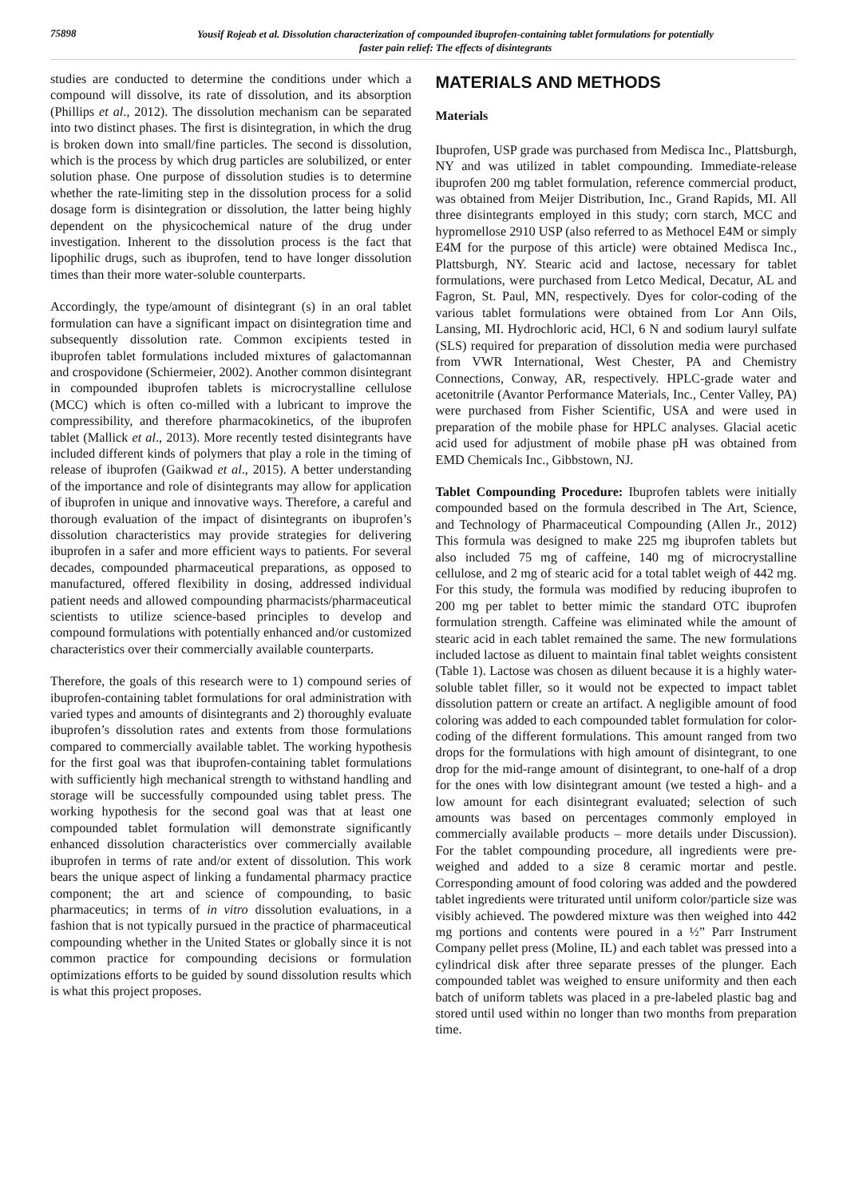75898
Yousif Rojeab et al. Dissolution characterization of compounded ibuprofen-containing tablet formulations for potentially
faster pain relief: The effects of disintegrants
studies are conducted to determine the conditions under which a compound will dissolve, its rate of dissolution, and its absorption (Phillips et al., 2012). The dissolution mechanism can be separated into two distinct phases. The first is disintegration, in which the drug is broken down into small/fine particles. The second is dissolution, which is the process by which drug particles are solubilized, or enter solution phase. One purpose of dissolution studies is to determine whether the rate-limiting step in the dissolution process for a solid dosage form is disintegration or dissolution, the latter being highly dependent on the physicochemical nature of the drug under investigation. Inherent to the dissolution process is the fact that lipophilic drugs, such as ibuprofen, tend to have longer dissolution times than their more water-soluble counterparts.
Accordingly, the type/amount of disintegrant (s) in an oral tablet formulation can have a significant impact on disintegration time and subsequently dissolution rate. Common excipients tested in ibuprofen tablet formulations included mixtures of galactomannan and crospovidone (Schiermeier, 2002). Another common disintegrant in compounded ibuprofen tablets is microcrystalline cellulose (MCC) which is often co-milled with a lubricant to improve the compressibility, and therefore pharmacokinetics, of the ibuprofen tablet (Mallick et al., 2013). More recently tested disintegrants have included different kinds of polymers that play a role in the timing of release of ibuprofen (Gaikwad et al., 2015). A better understanding of the importance and role of disintegrants may allow for application of ibuprofen in unique and innovative ways. Therefore, a careful and thorough evaluation of the impact of disintegrants on ibuprofen’s dissolution characteristics may provide strategies for delivering ibuprofen in a safer and more efficient ways to patients. For several decades, compounded pharmaceutical preparations, as opposed to manufactured, offered flexibility in dosing, addressed individual patient needs and allowed compounding pharmacists/pharmaceutical scientists to utilize science-based principles to develop and compound formulations with potentially enhanced and/or customized characteristics over their commercially available counterparts.
Therefore, the goals of this research were to 1) compound series of ibuprofen-containing tablet formulations for oral administration with varied types and amounts of disintegrants and 2) thoroughly evaluate ibuprofen’s dissolution rates and extents from those formulations compared to commercially available tablet. The working hypothesis for the first goal was that ibuprofen-containing tablet formulations with sufficiently high mechanical strength to withstand handling and storage will be successfully compounded using tablet press. The working hypothesis for the second goal was that at least one compounded tablet formulation will demonstrate significantly enhanced dissolution characteristics over commercially available ibuprofen in terms of rate and/or extent of dissolution. This work bears the unique aspect of linking a fundamental pharmacy practice component; the art and science of compounding, to basic pharmaceutics; in terms of in vitro dissolution evaluations, in a fashion that is not typically pursued in the practice of pharmaceutical compounding whether in the United States or globally since it is not common practice for compounding decisions or formulation optimizations efforts to be guided by sound dissolution results which is what this project proposes.
MATERIALS AND METHODS
Materials
Ibuprofen, USP grade was purchased from Medisca Inc., Plattsburgh, NY and was utilized in tablet compounding. Immediate-release ibuprofen 200 mg tablet formulation, reference commercial product, was obtained from Meijer Distribution, Inc., Grand Rapids, MI. All three disintegrants employed in this study; corn starch, MCC and hypromellose 2910 USP (also referred to as Methocel E4M or simply E4M for the purpose of this article) were obtained Medisca Inc., Plattsburgh, NY. Stearic acid and lactose, necessary for tablet formulations, were purchased from Letco Medical, Decatur, AL and Fagron, St. Paul, MN, respectively. Dyes for color-coding of the various tablet formulations were obtained from Lor Ann Oils, Lansing, MI. Hydrochloric acid, HCl, 6 N and sodium lauryl sulfate (SLS) required for preparation of dissolution media were purchased from VWR International, West Chester, PA and Chemistry Connections, Conway, AR, respectively. HPLC-grade water and acetonitrile (Avantor Performance Materials, Inc., Center Valley, PA) were purchased from Fisher Scientific, USA and were used in preparation of the mobile phase for HPLC analyses. Glacial acetic acid used for adjustment of mobile phase pH was obtained from EMD Chemicals Inc., Gibbstown, NJ.
Tablet Compounding Procedure: Ibuprofen tablets were initially compounded based on the formula described in The Art, Science, and Technology of Pharmaceutical Compounding (Allen Jr., 2012) This formula was designed to make 225 mg ibuprofen tablets but also included 75 mg of caffeine, 140 mg of microcrystalline cellulose, and 2 mg of stearic acid for a total tablet weigh of 442 mg. For this study, the formula was modified by reducing ibuprofen to 200 mg per tablet to better mimic the standard OTC ibuprofen formulation strength. Caffeine was eliminated while the amount of stearic acid in each tablet remained the same. The new formulations included lactose as diluent to maintain final tablet weights consistent (Table 1). Lactose was chosen as diluent because it is a highly water-soluble tablet filler, so it would not be expected to impact tablet dissolution pattern or create an artifact. A negligible amount of food coloring was added to each compounded tablet formulation for color-coding of the different formulations. This amount ranged from two drops for the formulations with high amount of disintegrant, to one drop for the mid-range amount of disintegrant, to one-half of a drop for the ones with low disintegrant amount (we tested a high- and a low amount for each disintegrant evaluated; selection of such amounts was based on percentages commonly employed in commercially available products – more details under Discussion). For the tablet compounding procedure, all ingredients were pre-weighed and added to a size 8 ceramic mortar and pestle. Corresponding amount of food coloring was added and the powdered tablet ingredients were triturated until uniform color/particle size was visibly achieved. The powdered mixture was then weighed into 442 mg portions and contents were poured in a ½” Parr Instrument Company pellet press (Moline, IL) and each tablet was pressed into a cylindrical disk after three separate presses of the plunger. Each compounded tablet was weighed to ensure uniformity and then each batch of uniform tablets was placed in a pre-labeled plastic bag and stored until used within no longer than two months from preparation time.